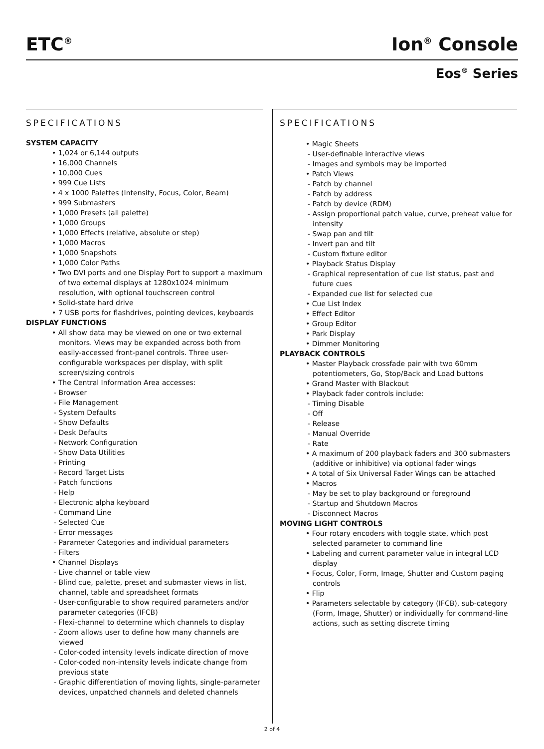ETC<sup>®</sup> Ion<sup>®</sup> Console
Eos<sup>®</sup> Series
SPECIFICATIONS
SYSTEM CAPACITY
• 1,024 or 6,144 outputs
• 16,000 Channels
• 10,000 Cues
• 999 Cue Lists
• 4 x 1000 Palettes (Intensity, Focus, Color, Beam)
• 999 Submasters
• 1,000 Presets (all palette)
• 1,000 Groups
• 1,000 Effects (relative, absolute or step)
• 1,000 Macros
• 1,000 Snapshots
• 1,000 Color Paths
• Two DVI ports and one Display Port to support a maximum of two external displays at 1280x1024 minimum resolution, with optional touchscreen control
• Solid-state hard drive
• 7 USB ports for flashdrives, pointing devices, keyboards
DISPLAY FUNCTIONS
• All show data may be viewed on one or two external monitors. Views may be expanded across both from easily-accessed front-panel controls. Three user-configurable workspaces per display, with split screen/sizing controls
• The Central Information Area accesses:
- Browser
- File Management
- System Defaults
- Show Defaults
- Desk Defaults
- Network Configuration
- Show Data Utilities
- Printing
- Record Target Lists
- Patch functions
- Help
- Electronic alpha keyboard
- Command Line
- Selected Cue
- Error messages
- Parameter Categories and individual parameters
- Filters
• Channel Displays
- Live channel or table view
- Blind cue, palette, preset and submaster views in list, channel, table and spreadsheet formats
- User-configurable to show required parameters and/or parameter categories (IFCB)
- Flexi-channel to determine which channels to display
- Zoom allows user to define how many channels are viewed
- Color-coded intensity levels indicate direction of move
- Color-coded non-intensity levels indicate change from previous state
- Graphic differentiation of moving lights, single-parameter devices, unpatched channels and deleted channels
SPECIFICATIONS
• Magic Sheets
- User-definable interactive views
- Images and symbols may be imported
• Patch Views
- Patch by channel
- Patch by address
- Patch by device (RDM)
- Assign proportional patch value, curve, preheat value for intensity
- Swap pan and tilt
- Invert pan and tilt
- Custom fixture editor
• Playback Status Display
- Graphical representation of cue list status, past and future cues
- Expanded cue list for selected cue
• Cue List Index
• Effect Editor
• Group Editor
• Park Display
• Dimmer Monitoring
PLAYBACK CONTROLS
• Master Playback crossfade pair with two 60mm potentiometers, Go, Stop/Back and Load buttons
• Grand Master with Blackout
• Playback fader controls include:
- Timing Disable
- Off
- Release
- Manual Override
- Rate
• A maximum of 200 playback faders and 300 submasters (additive or inhibitive) via optional fader wings
• A total of Six Universal Fader Wings can be attached
• Macros
- May be set to play background or foreground
- Startup and Shutdown Macros
- Disconnect Macros
MOVING LIGHT CONTROLS
• Four rotary encoders with toggle state, which post selected parameter to command line
• Labeling and current parameter value in integral LCD display
• Focus, Color, Form, Image, Shutter and Custom paging controls
• Flip
• Parameters selectable by category (IFCB), sub-category (Form, Image, Shutter) or individually for command-line actions, such as setting discrete timing
2 of 4